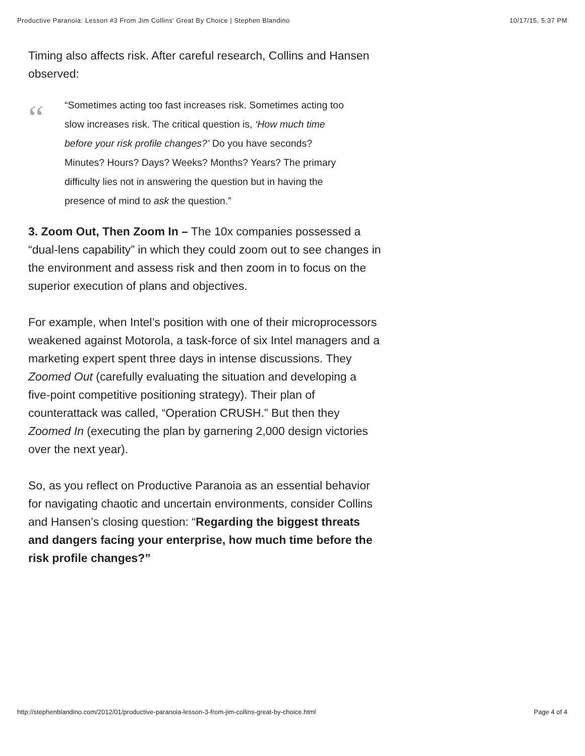Productive Paranoia: Lesson #3 From Jim Collins’ Great By Choice | Stephen Blandino 10/17/15, 5:37 PM
Timing also affects risk. After careful research, Collins and Hansen observed:
“
“Sometimes acting too fast increases risk. Sometimes acting too slow increases risk. The critical question is, ‘How much time before your risk profile changes?’ Do you have seconds? Minutes? Hours? Days? Weeks? Months? Years? The primary difficulty lies not in answering the question but in having the presence of mind to ask the question.”
3. Zoom Out, Then Zoom In – The 10x companies possessed a “dual-lens capability” in which they could zoom out to see changes in the environment and assess risk and then zoom in to focus on the superior execution of plans and objectives.
For example, when Intel’s position with one of their microprocessors weakened against Motorola, a task-force of six Intel managers and a marketing expert spent three days in intense discussions. They Zoomed Out (carefully evaluating the situation and developing a five-point competitive positioning strategy). Their plan of counterattack was called, “Operation CRUSH.” But then they Zoomed In (executing the plan by garnering 2,000 design victories over the next year).
So, as you reflect on Productive Paranoia as an essential behavior for navigating chaotic and uncertain environments, consider Collins and Hansen’s closing question: “Regarding the biggest threats and dangers facing your enterprise, how much time before the risk profile changes?”
http://stephenblandino.com/2012/01/productive-paranoia-lesson-3-from-jim-collins-great-by-choice.html Page 4 of 4